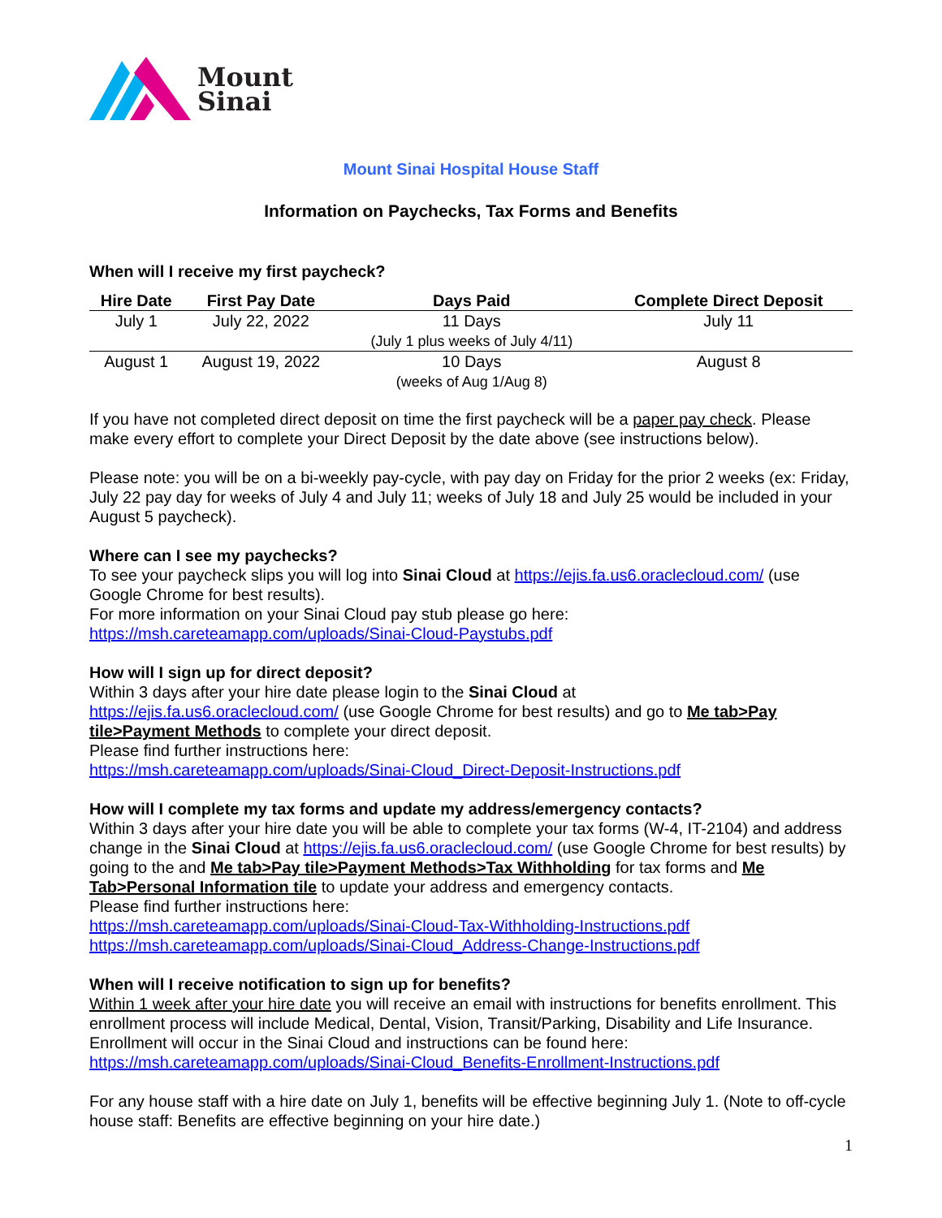Mount
Sinai
Mount Sinai Hospital House Staff
Information on Paychecks, Tax Forms and Benefits
When will I receive my first paycheck?
| Hire Date | First Pay Date | Days Paid | Complete Direct Deposit |
| --- | --- | --- | --- |
| July 1 | July 22, 2022 | 11 Days (July 1 plus weeks of July 4/11) | July 11 |
| August 1 | August 19, 2022 | 10 Days (weeks of Aug 1/Aug 8) | August 8 |
If you have not completed direct deposit on time the first paycheck will be a paper pay check. Please make every effort to complete your Direct Deposit by the date above (see instructions below).
Please note: you will be on a bi-weekly pay-cycle, with pay day on Friday for the prior 2 weeks (ex: Friday, July 22 pay day for weeks of July 4 and July 11; weeks of July 18 and July 25 would be included in your August 5 paycheck).
Where can I see my paychecks?
To see your paycheck slips you will log into Sinai Cloud at https://ejis.fa.us6.oraclecloud.com/ (use Google Chrome for best results).
For more information on your Sinai Cloud pay stub please go here:
https://msh.careteamapp.com/uploads/Sinai-Cloud-Paystubs.pdf
How will I sign up for direct deposit?
Within 3 days after your hire date please login to the Sinai Cloud at
https://ejis.fa.us6.oraclecloud.com/ (use Google Chrome for best results) and go to Me tab>Pay tile>Payment Methods to complete your direct deposit.
Please find further instructions here:
https://msh.careteamapp.com/uploads/Sinai-Cloud_Direct-Deposit-Instructions.pdf
How will I complete my tax forms and update my address/emergency contacts?
Within 3 days after your hire date you will be able to complete your tax forms (W-4, IT-2104) and address change in the Sinai Cloud at https://ejis.fa.us6.oraclecloud.com/ (use Google Chrome for best results) by going to the and Me tab>Pay tile>Payment Methods>Tax Withholding for tax forms and Me Tab>Personal Information tile to update your address and emergency contacts.
Please find further instructions here:
https://msh.careteamapp.com/uploads/Sinai-Cloud-Tax-Withholding-Instructions.pdf
https://msh.careteamapp.com/uploads/Sinai-Cloud_Address-Change-Instructions.pdf
When will I receive notification to sign up for benefits?
Within 1 week after your hire date you will receive an email with instructions for benefits enrollment. This enrollment process will include Medical, Dental, Vision, Transit/Parking, Disability and Life Insurance. Enrollment will occur in the Sinai Cloud and instructions can be found here:
https://msh.careteamapp.com/uploads/Sinai-Cloud_Benefits-Enrollment-Instructions.pdf
For any house staff with a hire date on July 1, benefits will be effective beginning July 1. (Note to off-cycle house staff: Benefits are effective beginning on your hire date.)
1